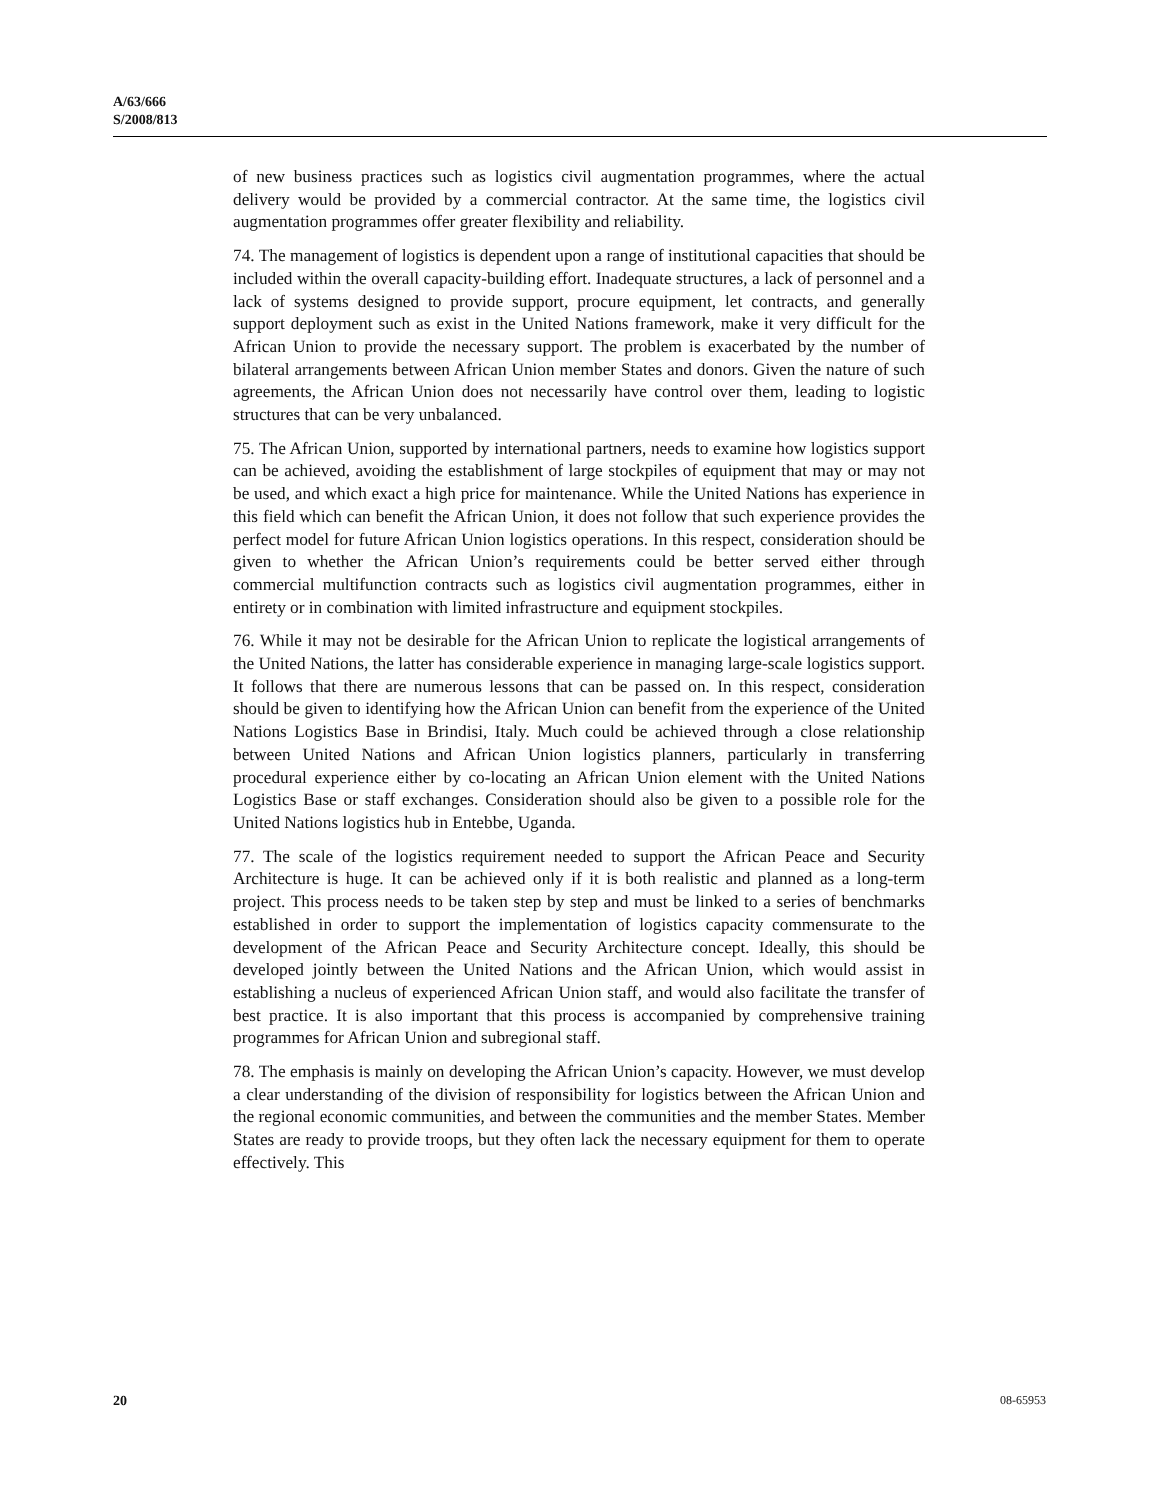A/63/666
S/2008/813
of new business practices such as logistics civil augmentation programmes, where the actual delivery would be provided by a commercial contractor. At the same time, the logistics civil augmentation programmes offer greater flexibility and reliability.
74. The management of logistics is dependent upon a range of institutional capacities that should be included within the overall capacity-building effort. Inadequate structures, a lack of personnel and a lack of systems designed to provide support, procure equipment, let contracts, and generally support deployment such as exist in the United Nations framework, make it very difficult for the African Union to provide the necessary support. The problem is exacerbated by the number of bilateral arrangements between African Union member States and donors. Given the nature of such agreements, the African Union does not necessarily have control over them, leading to logistic structures that can be very unbalanced.
75. The African Union, supported by international partners, needs to examine how logistics support can be achieved, avoiding the establishment of large stockpiles of equipment that may or may not be used, and which exact a high price for maintenance. While the United Nations has experience in this field which can benefit the African Union, it does not follow that such experience provides the perfect model for future African Union logistics operations. In this respect, consideration should be given to whether the African Union’s requirements could be better served either through commercial multifunction contracts such as logistics civil augmentation programmes, either in entirety or in combination with limited infrastructure and equipment stockpiles.
76. While it may not be desirable for the African Union to replicate the logistical arrangements of the United Nations, the latter has considerable experience in managing large-scale logistics support. It follows that there are numerous lessons that can be passed on. In this respect, consideration should be given to identifying how the African Union can benefit from the experience of the United Nations Logistics Base in Brindisi, Italy. Much could be achieved through a close relationship between United Nations and African Union logistics planners, particularly in transferring procedural experience either by co-locating an African Union element with the United Nations Logistics Base or staff exchanges. Consideration should also be given to a possible role for the United Nations logistics hub in Entebbe, Uganda.
77. The scale of the logistics requirement needed to support the African Peace and Security Architecture is huge. It can be achieved only if it is both realistic and planned as a long-term project. This process needs to be taken step by step and must be linked to a series of benchmarks established in order to support the implementation of logistics capacity commensurate to the development of the African Peace and Security Architecture concept. Ideally, this should be developed jointly between the United Nations and the African Union, which would assist in establishing a nucleus of experienced African Union staff, and would also facilitate the transfer of best practice. It is also important that this process is accompanied by comprehensive training programmes for African Union and subregional staff.
78. The emphasis is mainly on developing the African Union’s capacity. However, we must develop a clear understanding of the division of responsibility for logistics between the African Union and the regional economic communities, and between the communities and the member States. Member States are ready to provide troops, but they often lack the necessary equipment for them to operate effectively. This
20 08-65953